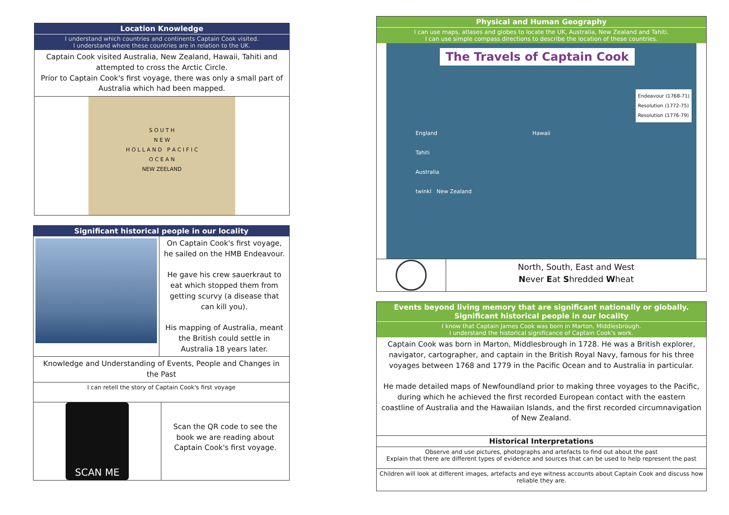Location Knowledge
I understand which countries and continents Captain Cook visited.
I understand where these countries are in relation to the UK.
Captain Cook visited Australia, New Zealand, Hawaii, Tahiti and attempted to cross the Arctic Circle.
Prior to Captain Cook's first voyage, there was only a small part of Australia which had been mapped.
S O U T H
N E W
H O L L A N D P A C I F I C
O C E A N
NEW ZEELAND
Significant historical people in our locality
On Captain Cook's first voyage, he sailed on the HMB Endeavour.
He gave his crew sauerkraut to eat which stopped them from getting scurvy (a disease that can kill you).
His mapping of Australia, meant the British could settle in Australia 18 years later.
Knowledge and Understanding of Events, People and Changes in the Past
I can retell the story of Captain Cook's first voyage
SCAN ME
Scan the QR code to see the book we are reading about Captain Cook's first voyage.
Physical and Human Geography
I can use maps, atlases and globes to locate the UK, Australia, New Zealand and Tahiti.
I can use simple compass directions to describe the location of these countries.
The Travels of Captain Cook
Endeavour (1768-71)
Resolution (1772-75)
Resolution (1776-79)
England Hawaii
Tahiti
Australia
twinkl New Zealand
North, South, East and West
Never Eat Shredded Wheat
Events beyond living memory that are significant nationally or globally.
Significant historical people in our locality
I know that Captain James Cook was born in Marton, Middlesbrough.
I understand the historical significance of Captain Cook's work.
Captain Cook was born in Marton, Middlesbrough in 1728. He was a British explorer, navigator, cartographer, and captain in the British Royal Navy, famous for his three voyages between 1768 and 1779 in the Pacific Ocean and to Australia in particular.
He made detailed maps of Newfoundland prior to making three voyages to the Pacific, during which he achieved the first recorded European contact with the eastern coastline of Australia and the Hawaiian Islands, and the first recorded circumnavigation of New Zealand.
Historical Interpretations
Observe and use pictures, photographs and artefacts to find out about the past
Explain that there are different types of evidence and sources that can be used to help represent the past
Children will look at different images, artefacts and eye witness accounts about Captain Cook and discuss how reliable they are.